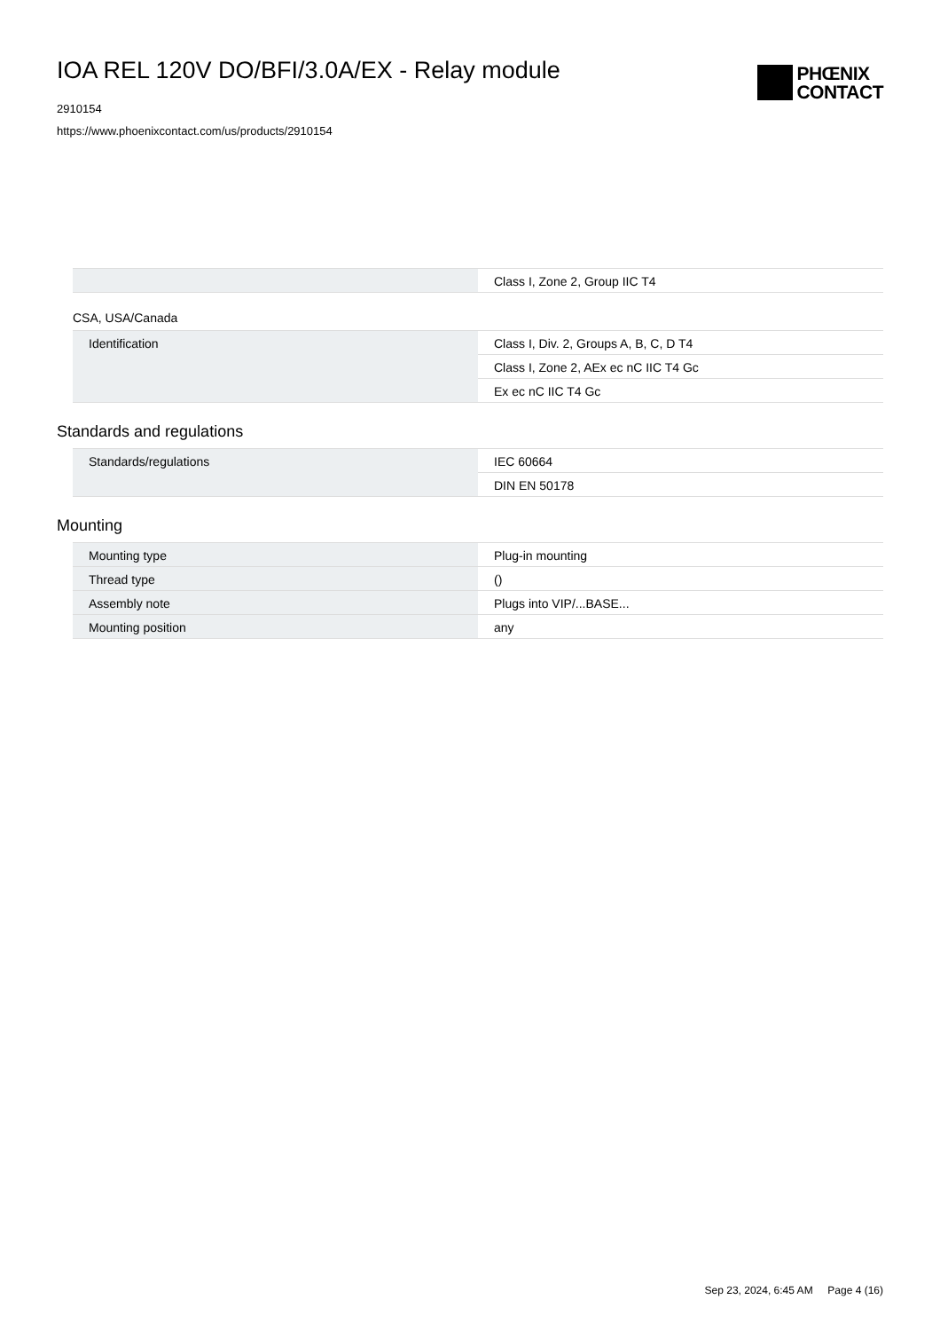IOA REL 120V DO/BFI/3.0A/EX - Relay module
2910154
https://www.phoenixcontact.com/us/products/2910154
PHŒNIX
CONTACT
| | Class I, Zone 2, Group IIC T4 |
CSA, USA/Canada
| Identification | Class I, Div. 2, Groups A, B, C, D T4 |
| | Class I, Zone 2, AEx ec nC IIC T4 Gc |
| | Ex ec nC IIC T4 Gc |
Standards and regulations
| Standards/regulations | IEC 60664 |
| | DIN EN 50178 |
Mounting
| Mounting type | Plug-in mounting |
| Thread type | () |
| Assembly note | Plugs into VIP/...BASE... |
| Mounting position | any |
Sep 23, 2024, 6:45 AM Page 4 (16)